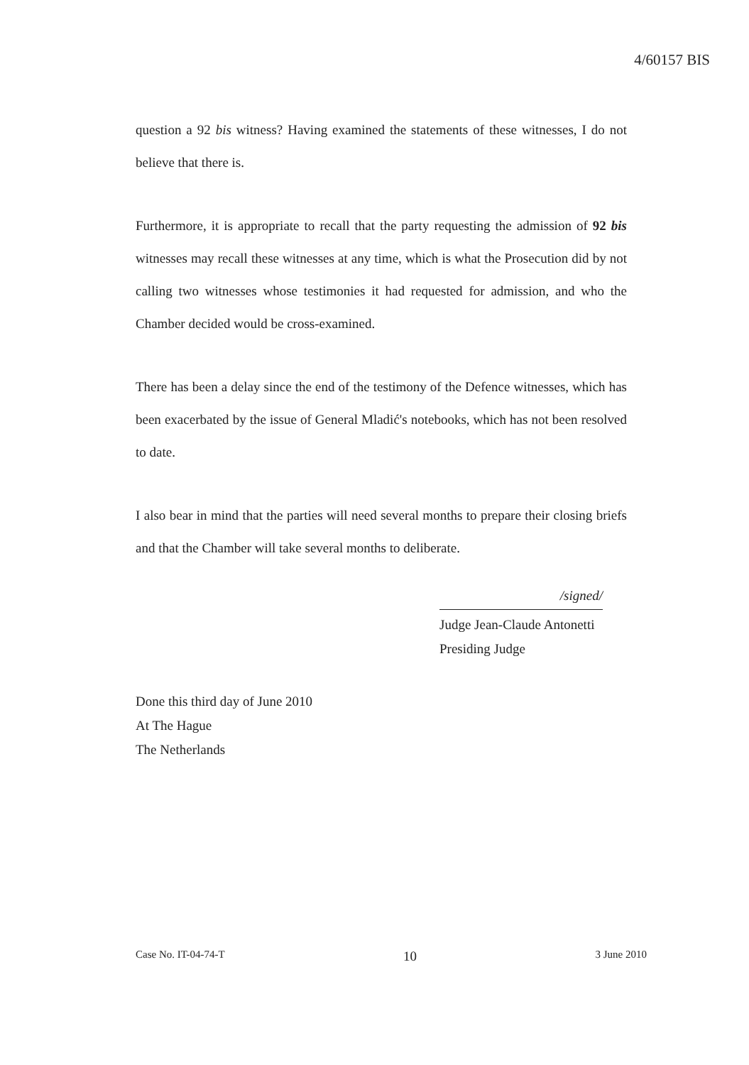4/60157 BIS
question a 92 bis witness? Having examined the statements of these witnesses, I do not believe that there is.
Furthermore, it is appropriate to recall that the party requesting the admission of 92 bis witnesses may recall these witnesses at any time, which is what the Prosecution did by not calling two witnesses whose testimonies it had requested for admission, and who the Chamber decided would be cross-examined.
There has been a delay since the end of the testimony of the Defence witnesses, which has been exacerbated by the issue of General Mladić's notebooks, which has not been resolved to date.
I also bear in mind that the parties will need several months to prepare their closing briefs and that the Chamber will take several months to deliberate.
/signed/
Judge Jean-Claude Antonetti
Presiding Judge
Done this third day of June 2010
At The Hague
The Netherlands
Case No. IT-04-74-T 10 3 June 2010